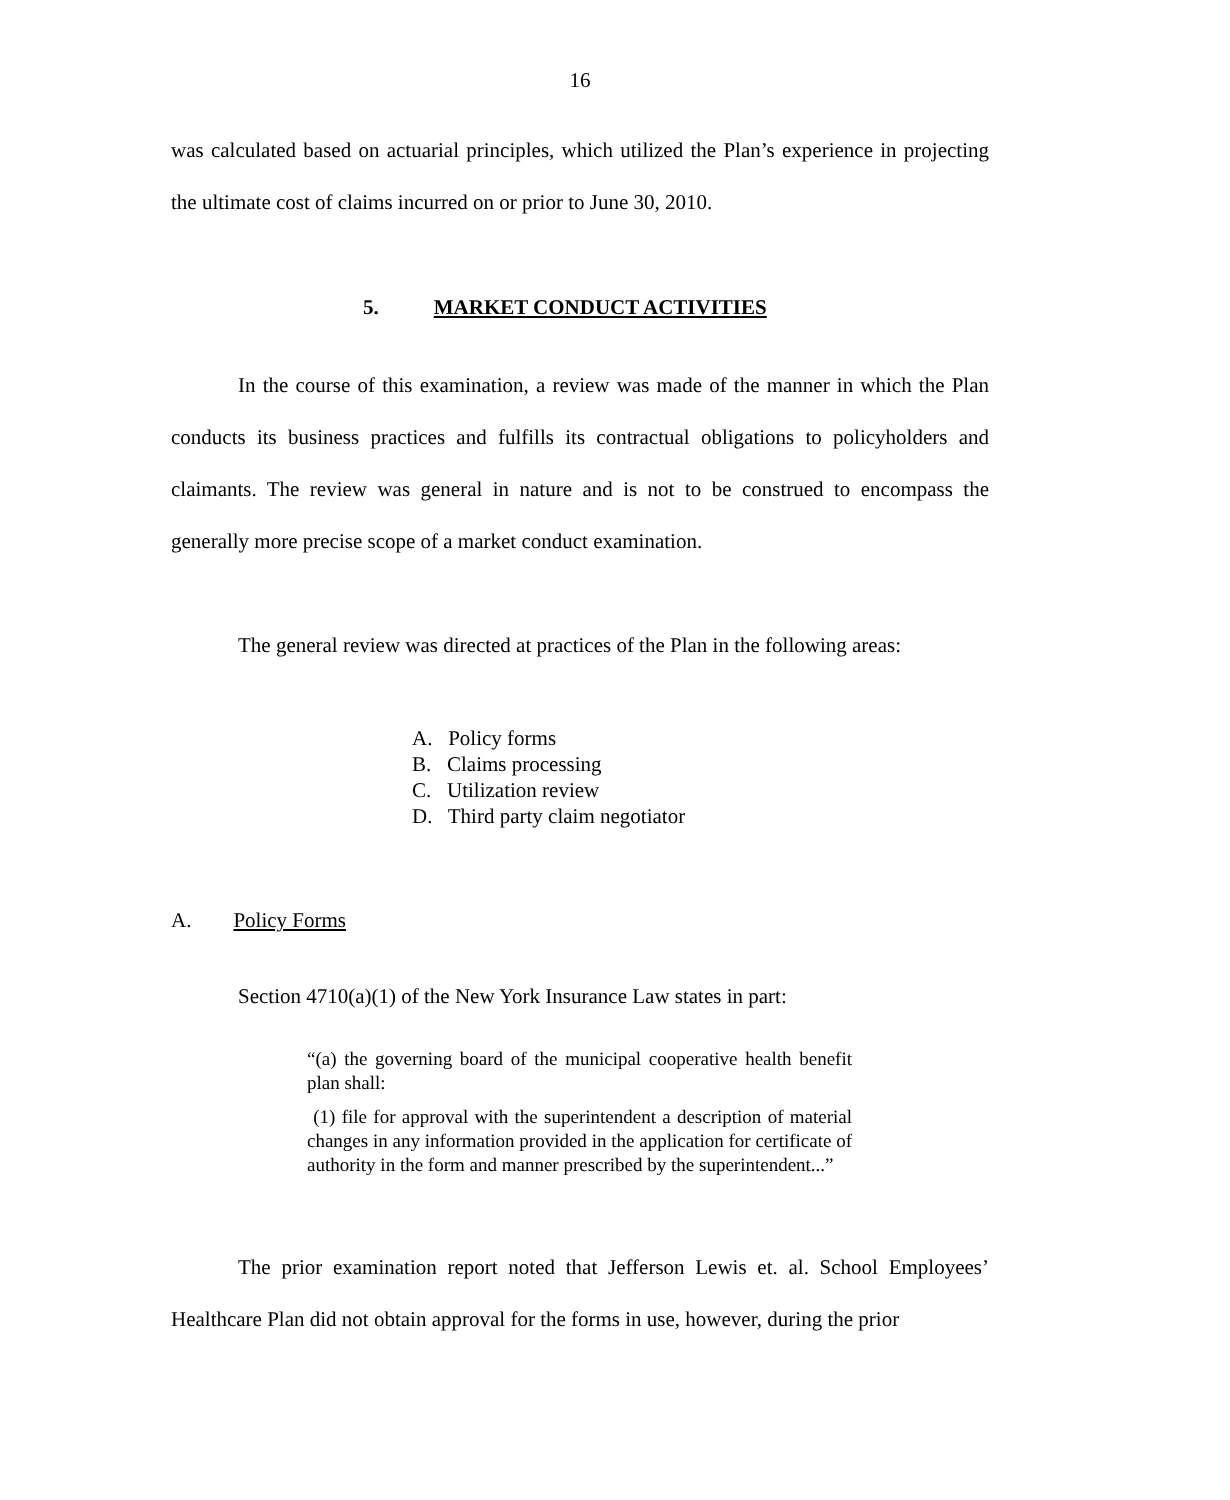16
was calculated based on actuarial principles, which utilized the Plan’s experience in projecting the ultimate cost of claims incurred on or prior to June 30, 2010.
5. MARKET CONDUCT ACTIVITIES
In the course of this examination, a review was made of the manner in which the Plan conducts its business practices and fulfills its contractual obligations to policyholders and claimants. The review was general in nature and is not to be construed to encompass the generally more precise scope of a market conduct examination.
The general review was directed at practices of the Plan in the following areas:
A. Policy forms
B. Claims processing
C. Utilization review
D. Third party claim negotiator
A. Policy Forms
Section 4710(a)(1) of the New York Insurance Law states in part:
“(a) the governing board of the municipal cooperative health benefit plan shall:
(1) file for approval with the superintendent a description of material changes in any information provided in the application for certificate of authority in the form and manner prescribed by the superintendent...”
The prior examination report noted that Jefferson Lewis et. al. School Employees’ Healthcare Plan did not obtain approval for the forms in use, however, during the prior